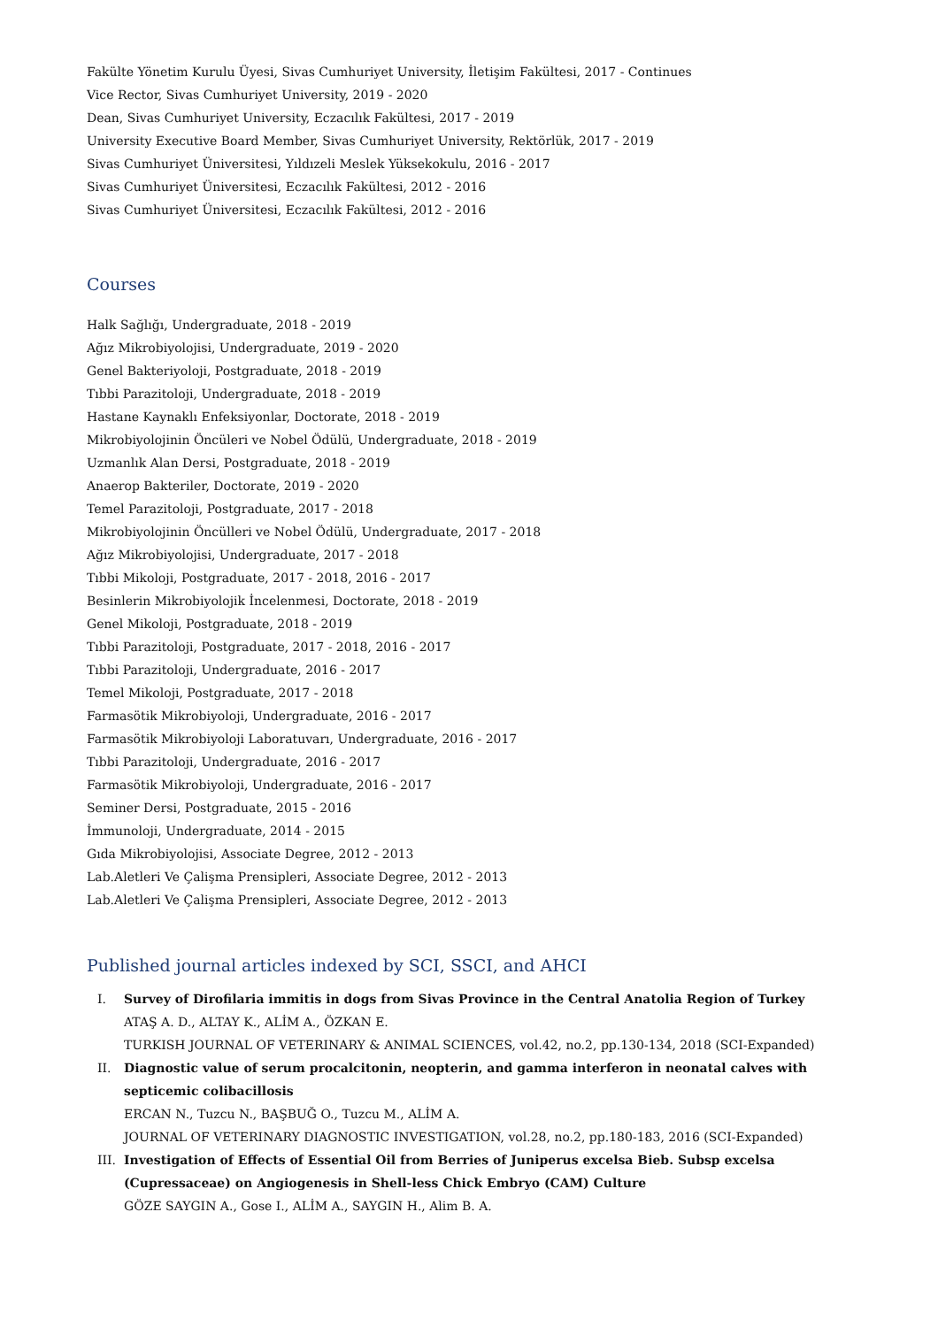Fakülte Yönetim Kurulu Üyesi, Sivas Cumhuriyet University, İletişim Fakültesi, 2017 - Continues
Vice Rector, Sivas Cumhuriyet University, 2019 - 2020
Dean, Sivas Cumhuriyet University, Eczacılık Fakültesi, 2017 - 2019
University Executive Board Member, Sivas Cumhuriyet University, Rektörlük, 2017 - 2019
Sivas Cumhuriyet Üniversitesi, Yıldızeli Meslek Yüksekokulu, 2016 - 2017
Sivas Cumhuriyet Üniversitesi, Eczacılık Fakültesi, 2012 - 2016
Sivas Cumhuriyet Üniversitesi, Eczacılık Fakültesi, 2012 - 2016
Courses
Halk Sağlığı, Undergraduate, 2018 - 2019
Ağız Mikrobiyolojisi, Undergraduate, 2019 - 2020
Genel Bakteriyoloji, Postgraduate, 2018 - 2019
Tıbbi Parazitoloji, Undergraduate, 2018 - 2019
Hastane Kaynaklı Enfeksiyonlar, Doctorate, 2018 - 2019
Mikrobiyolojinin Öncüleri ve Nobel Ödülü, Undergraduate, 2018 - 2019
Uzmanlık Alan Dersi, Postgraduate, 2018 - 2019
Anaerop Bakteriler, Doctorate, 2019 - 2020
Temel Parazitoloji, Postgraduate, 2017 - 2018
Mikrobiyolojinin Öncülleri ve Nobel Ödülü, Undergraduate, 2017 - 2018
Ağız Mikrobiyolojisi, Undergraduate, 2017 - 2018
Tıbbi Mikoloji, Postgraduate, 2017 - 2018, 2016 - 2017
Besinlerin Mikrobiyolojik İncelenmesi, Doctorate, 2018 - 2019
Genel Mikoloji, Postgraduate, 2018 - 2019
Tıbbi Parazitoloji, Postgraduate, 2017 - 2018, 2016 - 2017
Tıbbi Parazitoloji, Undergraduate, 2016 - 2017
Temel Mikoloji, Postgraduate, 2017 - 2018
Farmasötik Mikrobiyoloji, Undergraduate, 2016 - 2017
Farmasötik Mikrobiyoloji Laboratuvarı, Undergraduate, 2016 - 2017
Tıbbi Parazitoloji, Undergraduate, 2016 - 2017
Farmasötik Mikrobiyoloji, Undergraduate, 2016 - 2017
Seminer Dersi, Postgraduate, 2015 - 2016
İmmunoloji, Undergraduate, 2014 - 2015
Gıda Mikrobiyolojisi, Associate Degree, 2012 - 2013
Lab.Aletleri Ve Çalişma Prensipleri, Associate Degree, 2012 - 2013
Lab.Aletleri Ve Çalişma Prensipleri, Associate Degree, 2012 - 2013
Published journal articles indexed by SCI, SSCI, and AHCI
I. Survey of Dirofilaria immitis in dogs from Sivas Province in the Central Anatolia Region of Turkey
ATAŞ A. D., ALTAY K., ALİM A., ÖZKAN E.
TURKISH JOURNAL OF VETERINARY & ANIMAL SCIENCES, vol.42, no.2, pp.130-134, 2018 (SCI-Expanded)
II. Diagnostic value of serum procalcitonin, neopterin, and gamma interferon in neonatal calves with septicemic colibacillosis
ERCAN N., Tuzcu N., BAŞBUĞ O., Tuzcu M., ALİM A.
JOURNAL OF VETERINARY DIAGNOSTIC INVESTIGATION, vol.28, no.2, pp.180-183, 2016 (SCI-Expanded)
III. Investigation of Effects of Essential Oil from Berries of Juniperus excelsa Bieb. Subsp excelsa (Cupressaceae) on Angiogenesis in Shell-less Chick Embryo (CAM) Culture
GÖZE SAYGIN A., Gose I., ALİM A., SAYGIN H., Alim B. A.